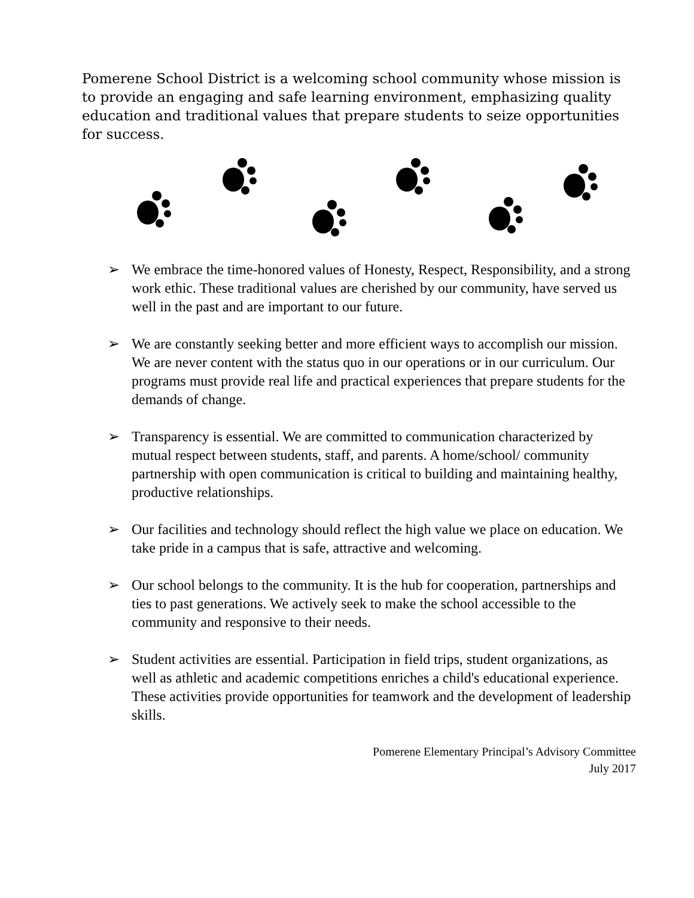Pomerene School District is a welcoming school community whose mission is to provide an engaging and safe learning environment, emphasizing quality education and traditional values that prepare students to seize opportunities for success.
➢ We embrace the time-honored values of Honesty, Respect, Responsibility, and a strong work ethic. These traditional values are cherished by our community, have served us well in the past and are important to our future.
➢ We are constantly seeking better and more efficient ways to accomplish our mission. We are never content with the status quo in our operations or in our curriculum. Our programs must provide real life and practical experiences that prepare students for the demands of change.
➢ Transparency is essential. We are committed to communication characterized by mutual respect between students, staff, and parents. A home/school/ community partnership with open communication is critical to building and maintaining healthy, productive relationships.
➢ Our facilities and technology should reflect the high value we place on education. We take pride in a campus that is safe, attractive and welcoming.
➢ Our school belongs to the community. It is the hub for cooperation, partnerships and ties to past generations. We actively seek to make the school accessible to the community and responsive to their needs.
➢ Student activities are essential. Participation in field trips, student organizations, as well as athletic and academic competitions enriches a child's educational experience. These activities provide opportunities for teamwork and the development of leadership skills.
Pomerene Elementary Principal’s Advisory Committee
July 2017